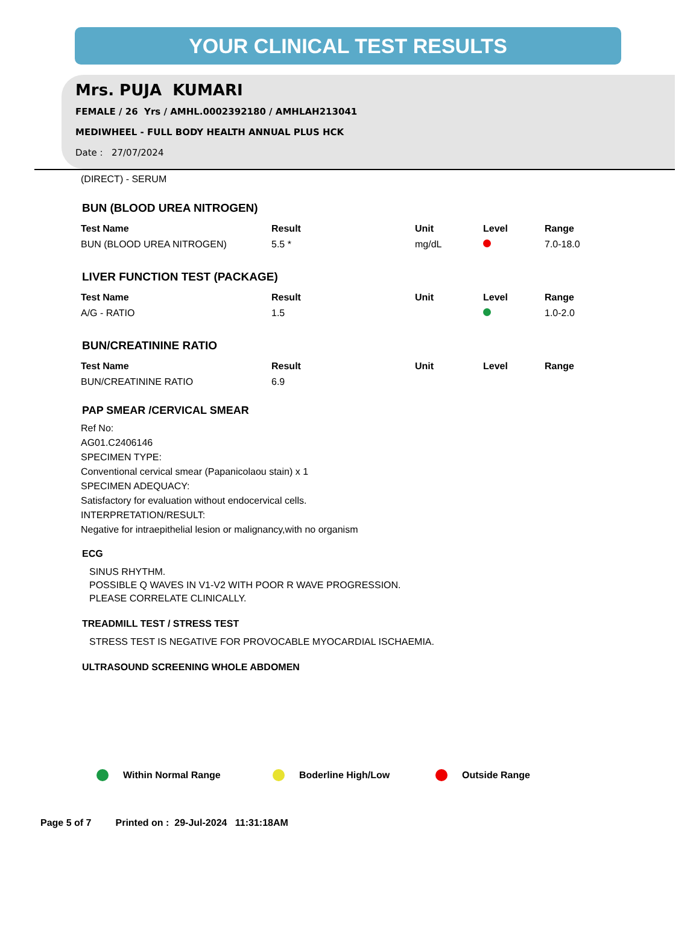YOUR CLINICAL TEST RESULTS
Mrs. PUJA KUMARI
FEMALE / 26 Yrs / AMHL.0002392180 / AMHLAH213041
MEDIWHEEL - FULL BODY HEALTH ANNUAL PLUS HCK
Date : 27/07/2024
(DIRECT) - SERUM
BUN (BLOOD UREA NITROGEN)
| Test Name | Result | Unit | Level | Range |
| --- | --- | --- | --- | --- |
| BUN (BLOOD UREA NITROGEN) | 5.5 * | mg/dL | | 7.0-18.0 |
LIVER FUNCTION TEST (PACKAGE)
| Test Name | Result | Unit | Level | Range |
| --- | --- | --- | --- | --- |
| A/G - RATIO | 1.5 | | | 1.0-2.0 |
BUN/CREATININE RATIO
| Test Name | Result | Unit | Level | Range |
| --- | --- | --- | --- | --- |
| BUN/CREATININE RATIO | 6.9 | | | |
PAP SMEAR /CERVICAL SMEAR
Ref No:
AG01.C2406146
SPECIMEN TYPE:
Conventional cervical smear (Papanicolaou stain) x 1
SPECIMEN ADEQUACY:
Satisfactory for evaluation without endocervical cells.
INTERPRETATION/RESULT:
Negative for intraepithelial lesion or malignancy,with no organism
ECG
SINUS RHYTHM.
POSSIBLE Q WAVES IN V1-V2 WITH POOR R WAVE PROGRESSION.
PLEASE CORRELATE CLINICALLY.
TREADMILL TEST / STRESS TEST
STRESS TEST IS NEGATIVE FOR PROVOCABLE MYOCARDIAL ISCHAEMIA.
ULTRASOUND SCREENING WHOLE ABDOMEN
Within Normal Range Boderline High/Low Outside Range
Page 5 of 7 Printed on : 29-Jul-2024 11:31:18AM